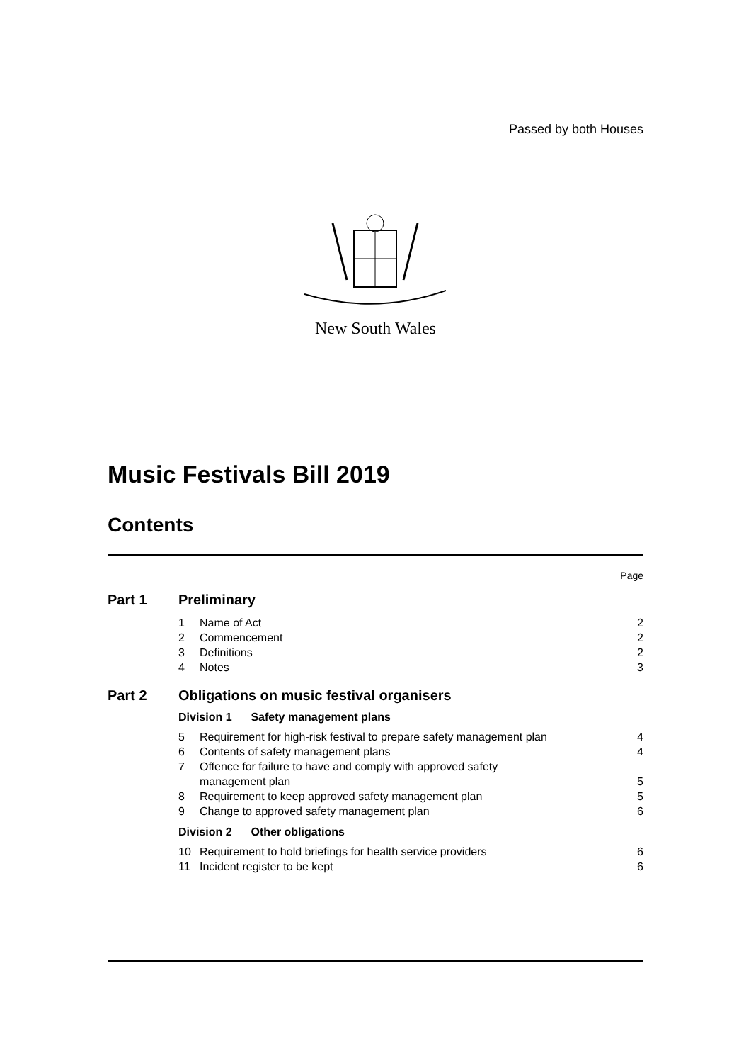Passed by both Houses
New South Wales
Music Festivals Bill 2019
Contents
Page
Part 1 Preliminary
1 Name of Act 2
2 Commencement 2
3 Definitions 2
4 Notes 3
Part 2 Obligations on music festival organisers
Division 1 Safety management plans
5 Requirement for high-risk festival to prepare safety management plan 4
6 Contents of safety management plans 4
7 Offence for failure to have and comply with approved safety
management plan 5
8 Requirement to keep approved safety management plan 5
9 Change to approved safety management plan 6
Division 2 Other obligations
10 Requirement to hold briefings for health service providers 6
11 Incident register to be kept 6